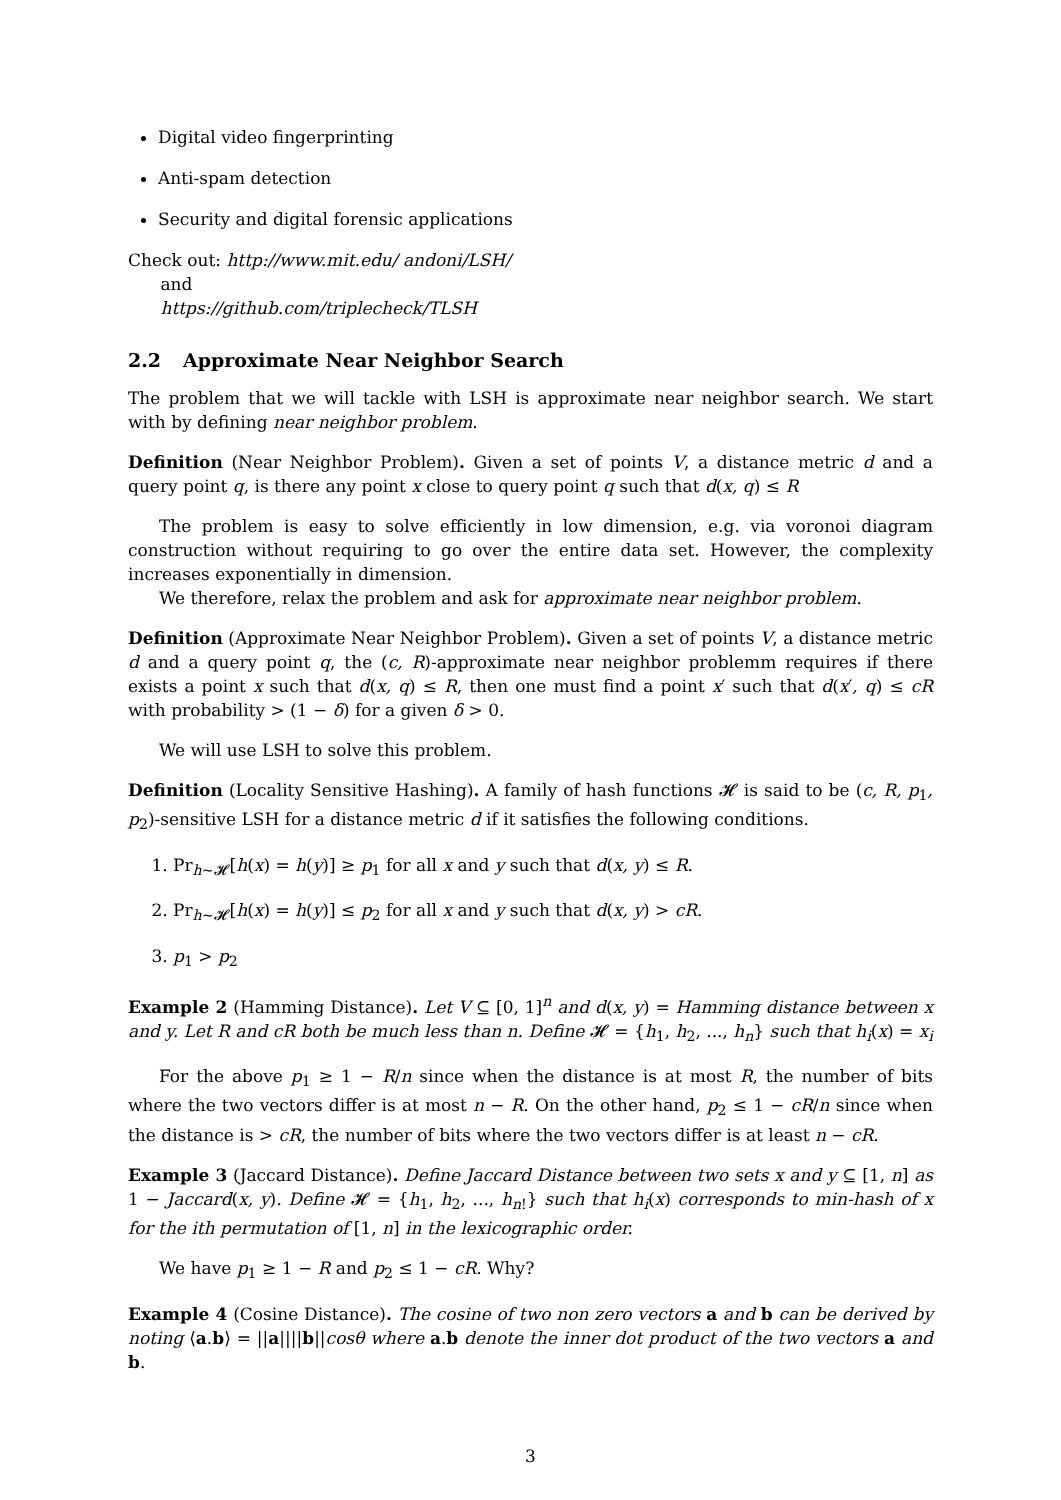Digital video fingerprinting
Anti-spam detection
Security and digital forensic applications
Check out: http://www.mit.edu/ andoni/LSH/
and
https://github.com/triplecheck/TLSH
2.2 Approximate Near Neighbor Search
The problem that we will tackle with LSH is approximate near neighbor search. We start with by defining near neighbor problem.
Definition (Near Neighbor Problem). Given a set of points V, a distance metric d and a query point q, is there any point x close to query point q such that d(x, q) ≤ R
The problem is easy to solve efficiently in low dimension, e.g. via voronoi diagram construction without requiring to go over the entire data set. However, the complexity increases exponentially in dimension.
We therefore, relax the problem and ask for approximate near neighbor problem.
Definition (Approximate Near Neighbor Problem). Given a set of points V, a distance metric d and a query point q, the (c, R)-approximate near neighbor problemm requires if there exists a point x such that d(x, q) ≤ R, then one must find a point x′ such that d(x′, q) ≤ cR with probability > (1 − δ) for a given δ > 0.
We will use LSH to solve this problem.
Definition (Locality Sensitive Hashing). A family of hash functions 𝓗 is said to be (c, R, p<sub>1</sub>, p<sub>2</sub>)-sensitive LSH for a distance metric d if it satisfies the following conditions.
1. Pr<sub>h∼𝓗</sub>[h(x) = h(y)] ≥ p<sub>1</sub> for all x and y such that d(x, y) ≤ R.
2. Pr<sub>h∼𝓗</sub>[h(x) = h(y)] ≤ p<sub>2</sub> for all x and y such that d(x, y) > cR.
3. p<sub>1</sub> > p<sub>2</sub>
Example 2 (Hamming Distance). Let V ⊆ [0, 1]<sup>n</sup> and d(x, y) = Hamming distance between x and y. Let R and cR both be much less than n. Define 𝓗 = {h<sub>1</sub>, h<sub>2</sub>, ..., h<sub>n</sub>} such that h<sub>i</sub>(x) = x<sub>i</sub>
For the above p<sub>1</sub> ≥ 1 − R/n since when the distance is at most R, the number of bits where the two vectors differ is at most n − R. On the other hand, p<sub>2</sub> ≤ 1 − cR/n since when the distance is > cR, the number of bits where the two vectors differ is at least n − cR.
Example 3 (Jaccard Distance). Define Jaccard Distance between two sets x and y ⊆ [1, n] as 1 − Jaccard(x, y). Define 𝓗 = {h<sub>1</sub>, h<sub>2</sub>, ..., h<sub>n!</sub>} such that h<sub>i</sub>(x) corresponds to min-hash of x for the ith permutation of [1, n] in the lexicographic order.
We have p<sub>1</sub> ≥ 1 − R and p<sub>2</sub> ≤ 1 − cR. Why?
Example 4 (Cosine Distance). The cosine of two non zero vectors a and b can be derived by noting ⟨a.b⟩ = ||a||||b||cosθ where a.b denote the inner dot product of the two vectors a and b.
3